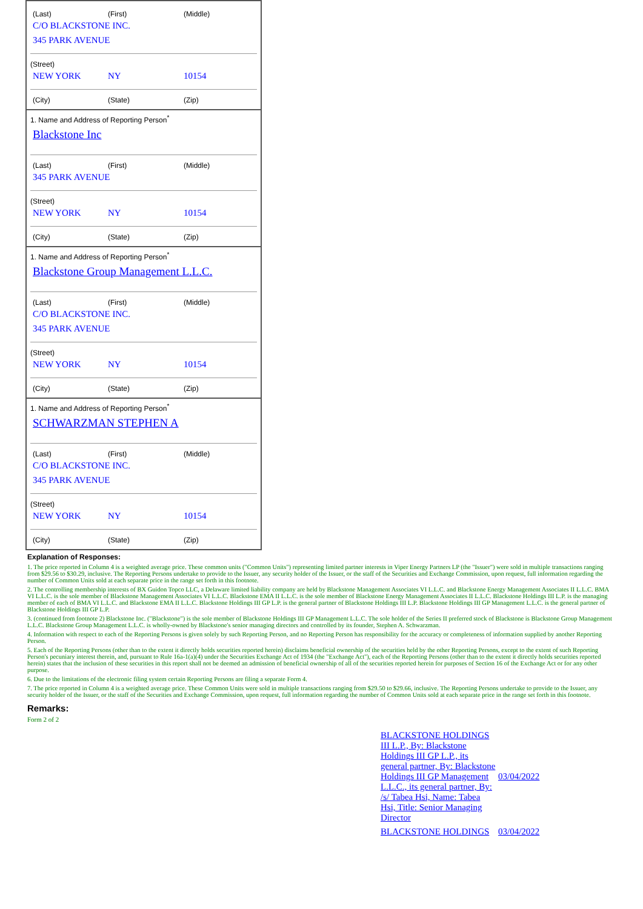(Last) (First) (Middle)
C/O BLACKSTONE INC.
345 PARK AVENUE
(Street)
NEW YORK NY 10154
(City) (State) (Zip)
1. Name and Address of Reporting Person<sup>*</sup>
Blackstone Inc
(Last) (First) (Middle)
345 PARK AVENUE
(Street)
NEW YORK NY 10154
(City) (State) (Zip)
1. Name and Address of Reporting Person<sup>*</sup>
Blackstone Group Management L.L.C.
(Last) (First) (Middle)
C/O BLACKSTONE INC.
345 PARK AVENUE
(Street)
NEW YORK NY 10154
(City) (State) (Zip)
1. Name and Address of Reporting Person<sup>*</sup>
SCHWARZMAN STEPHEN A
(Last) (First) (Middle)
C/O BLACKSTONE INC.
345 PARK AVENUE
(Street)
NEW YORK NY 10154
(City) (State) (Zip)
Explanation of Responses:
1. The price reported in Column 4 is a weighted average price. These common units ("Common Units") representing limited partner interests in Viper Energy Partners LP (the "Issuer") were sold in multiple transactions ranging from $29.56 to $30.29, inclusive. The Reporting Persons undertake to provide to the Issuer, any security holder of the Issuer, or the staff of the Securities and Exchange Commission, upon request, full information regarding the number of Common Units sold at each separate price in the range set forth in this footnote.
2. The controlling membership interests of BX Guidon Topco LLC, a Delaware limited liability company are held by Blackstone Management Associates VI L.L.C. and Blackstone Energy Management Associates II L.L.C. BMA VI L.L.C. is the sole member of Blackstone Management Associates VI L.L.C. Blackstone EMA II L.L.C. is the sole member of Blackstone Energy Management Associates II L.L.C. Blackstone Holdings III L.P. is the managing member of each of BMA VI L.L.C. and Blackstone EMA II L.L.C. Blackstone Holdings III GP L.P. is the general partner of Blackstone Holdings III L.P. Blackstone Holdings III GP Management L.L.C. is the general partner of Blackstone Holdings III GP L.P.
3. (continued from footnote 2) Blackstone Inc. ("Blackstone") is the sole member of Blackstone Holdings III GP Management L.L.C. The sole holder of the Series II preferred stock of Blackstone is Blackstone Group Management L.L.C. Blackstone Group Management L.L.C. is wholly-owned by Blackstone's senior managing directors and controlled by its founder, Stephen A. Schwarzman.
4. Information with respect to each of the Reporting Persons is given solely by such Reporting Person, and no Reporting Person has responsibility for the accuracy or completeness of information supplied by another Reporting Person.
5. Each of the Reporting Persons (other than to the extent it directly holds securities reported herein) disclaims beneficial ownership of the securities held by the other Reporting Persons, except to the extent of such Reporting Person's pecuniary interest therein, and, pursuant to Rule 16a-1(a)(4) under the Securities Exchange Act of 1934 (the "Exchange Act"), each of the Reporting Persons (other than to the extent it directly holds securities reported herein) states that the inclusion of these securities in this report shall not be deemed an admission of beneficial ownership of all of the securities reported herein for purposes of Section 16 of the Exchange Act or for any other purpose.
6. Due to the limitations of the electronic filing system certain Reporting Persons are filing a separate Form 4.
7. The price reported in Column 4 is a weighted average price. These Common Units were sold in multiple transactions ranging from $29.50 to $29.66, inclusive. The Reporting Persons undertake to provide to the Issuer, any security holder of the Issuer, or the staff of the Securities and Exchange Commission, upon request, full information regarding the number of Common Units sold at each separate price in the range set forth in this footnote.
Remarks:
Form 2 of 2
| BLACKSTONE HOLDINGS III L.P., By: Blackstone Holdings III GP L.P., its general partner, By: Blackstone Holdings III GP Management L.L.C., its general partner, By: /s/ Tabea Hsi, Name: Tabea Hsi, Title: Senior Managing Director | 03/04/2022 |
| BLACKSTONE HOLDINGS | 03/04/2022 |